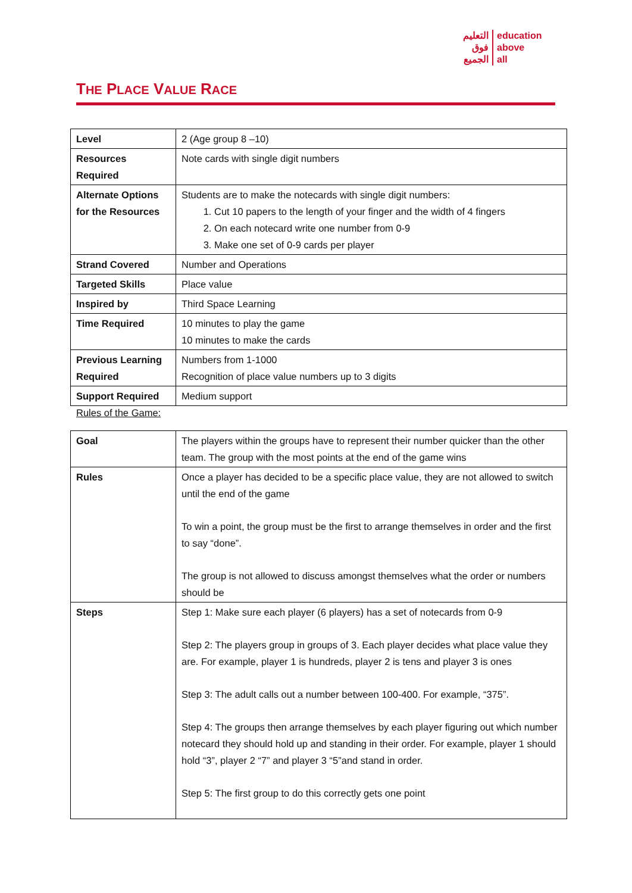التعليم
فوق
الجميع
education
above
all
THE PLACE VALUE RACE
| Level | 2 (Age group 8 –10) |
| Resources Required | Note cards with single digit numbers |
| Alternate Options for the Resources | Students are to make the notecards with single digit numbers: 1. Cut 10 papers to the length of your finger and the width of 4 fingers 2. On each notecard write one number from 0-9 3. Make one set of 0-9 cards per player |
| Strand Covered | Number and Operations |
| Targeted Skills | Place value |
| Inspired by | Third Space Learning |
| Time Required | 10 minutes to play the game 10 minutes to make the cards |
| Previous Learning Required | Numbers from 1-1000 Recognition of place value numbers up to 3 digits |
| Support Required | Medium support |
Rules of the Game:
| Goal | The players within the groups have to represent their number quicker than the other team. The group with the most points at the end of the game wins |
| Rules | Once a player has decided to be a specific place value, they are not allowed to switch until the end of the game To win a point, the group must be the first to arrange themselves in order and the first to say “done”. The group is not allowed to discuss amongst themselves what the order or numbers should be |
| Steps | Step 1: Make sure each player (6 players) has a set of notecards from 0-9 Step 2: The players group in groups of 3. Each player decides what place value they are. For example, player 1 is hundreds, player 2 is tens and player 3 is ones Step 3: The adult calls out a number between 100-400. For example, “375”. Step 4: The groups then arrange themselves by each player figuring out which number notecard they should hold up and standing in their order. For example, player 1 should hold “3”, player 2 “7” and player 3 “5”and stand in order. Step 5: The first group to do this correctly gets one point |